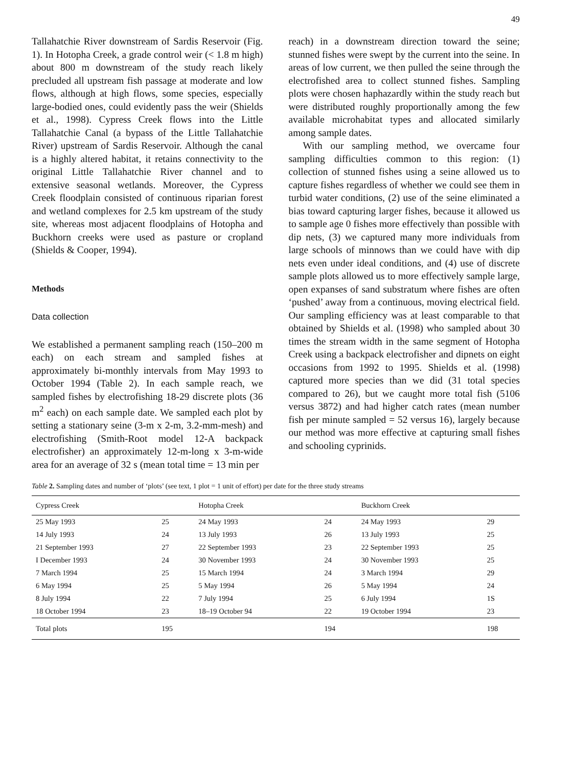49
Tallahatchie River downstream of Sardis Reservoir (Fig. 1). In Hotopha Creek, a grade control weir (< 1.8 m high) about 800 m downstream of the study reach likely precluded all upstream fish passage at moderate and low flows, although at high flows, some species, especially large-bodied ones, could evidently pass the weir (Shields et al., 1998). Cypress Creek flows into the Little Tallahatchie Canal (a bypass of the Little Tallahatchie River) upstream of Sardis Reservoir. Although the canal is a highly altered habitat, it retains connectivity to the original Little Tallahatchie River channel and to extensive seasonal wetlands. Moreover, the Cypress Creek floodplain consisted of continuous riparian forest and wetland complexes for 2.5 km upstream of the study site, whereas most adjacent floodplains of Hotopha and Buckhorn creeks were used as pasture or cropland (Shields & Cooper, 1994).
Methods
Data collection
We established a permanent sampling reach (150–200 m each) on each stream and sampled fishes at approximately bi-monthly intervals from May 1993 to October 1994 (Table 2). In each sample reach, we sampled fishes by electrofishing 18-29 discrete plots (36 m<sup>2</sup> each) on each sample date. We sampled each plot by setting a stationary seine (3-m x 2-m, 3.2-mm-mesh) and electrofishing (Smith-Root model 12-A backpack electrofisher) an approximately 12-m-long x 3-m-wide area for an average of 32 s (mean total time = 13 min per
reach) in a downstream direction toward the seine; stunned fishes were swept by the current into the seine. In areas of low current, we then pulled the seine through the electrofished area to collect stunned fishes. Sampling plots were chosen haphazardly within the study reach but were distributed roughly proportionally among the few available microhabitat types and allocated similarly among sample dates.
With our sampling method, we overcame four sampling difficulties common to this region: (1) collection of stunned fishes using a seine allowed us to capture fishes regardless of whether we could see them in turbid water conditions, (2) use of the seine eliminated a bias toward capturing larger fishes, because it allowed us to sample age 0 fishes more effectively than possible with dip nets, (3) we captured many more individuals from large schools of minnows than we could have with dip nets even under ideal conditions, and (4) use of discrete sample plots allowed us to more effectively sample large, open expanses of sand substratum where fishes are often ‘pushed’ away from a continuous, moving electrical field. Our sampling efficiency was at least comparable to that obtained by Shields et al. (1998) who sampled about 30 times the stream width in the same segment of Hotopha Creek using a backpack electrofisher and dipnets on eight occasions from 1992 to 1995. Shields et al. (1998) captured more species than we did (31 total species compared to 26), but we caught more total fish (5106 versus 3872) and had higher catch rates (mean number fish per minute sampled = 52 versus 16), largely because our method was more effective at capturing small fishes and schooling cyprinids.
Table 2. Sampling dates and number of ‘plots’ (see text, 1 plot = 1 unit of effort) per date for the three study streams
| Cypress Creek | | Hotopha Creek | | Buckhorn Creek | |
| --- | --- | --- | --- | --- | --- |
| 25 May 1993 | 25 | 24 May 1993 | 24 | 24 May 1993 | 29 |
| 14 July 1993 | 24 | 13 July 1993 | 26 | 13 July 1993 | 25 |
| 21 September 1993 | 27 | 22 September 1993 | 23 | 22 September 1993 | 25 |
| I December 1993 | 24 | 30 November 1993 | 24 | 30 November 1993 | 25 |
| 7 March 1994 | 25 | 15 March 1994 | 24 | 3 March 1994 | 29 |
| 6 May 1994 | 25 | 5 May 1994 | 26 | 5 May 1994 | 24 |
| 8 July 1994 | 22 | 7 July 1994 | 25 | 6 July 1994 | 1S |
| 18 October 1994 | 23 | 18–19 October 94 | 22 | 19 October 1994 | 23 |
| Total plots | 195 | | 194 | | 198 |